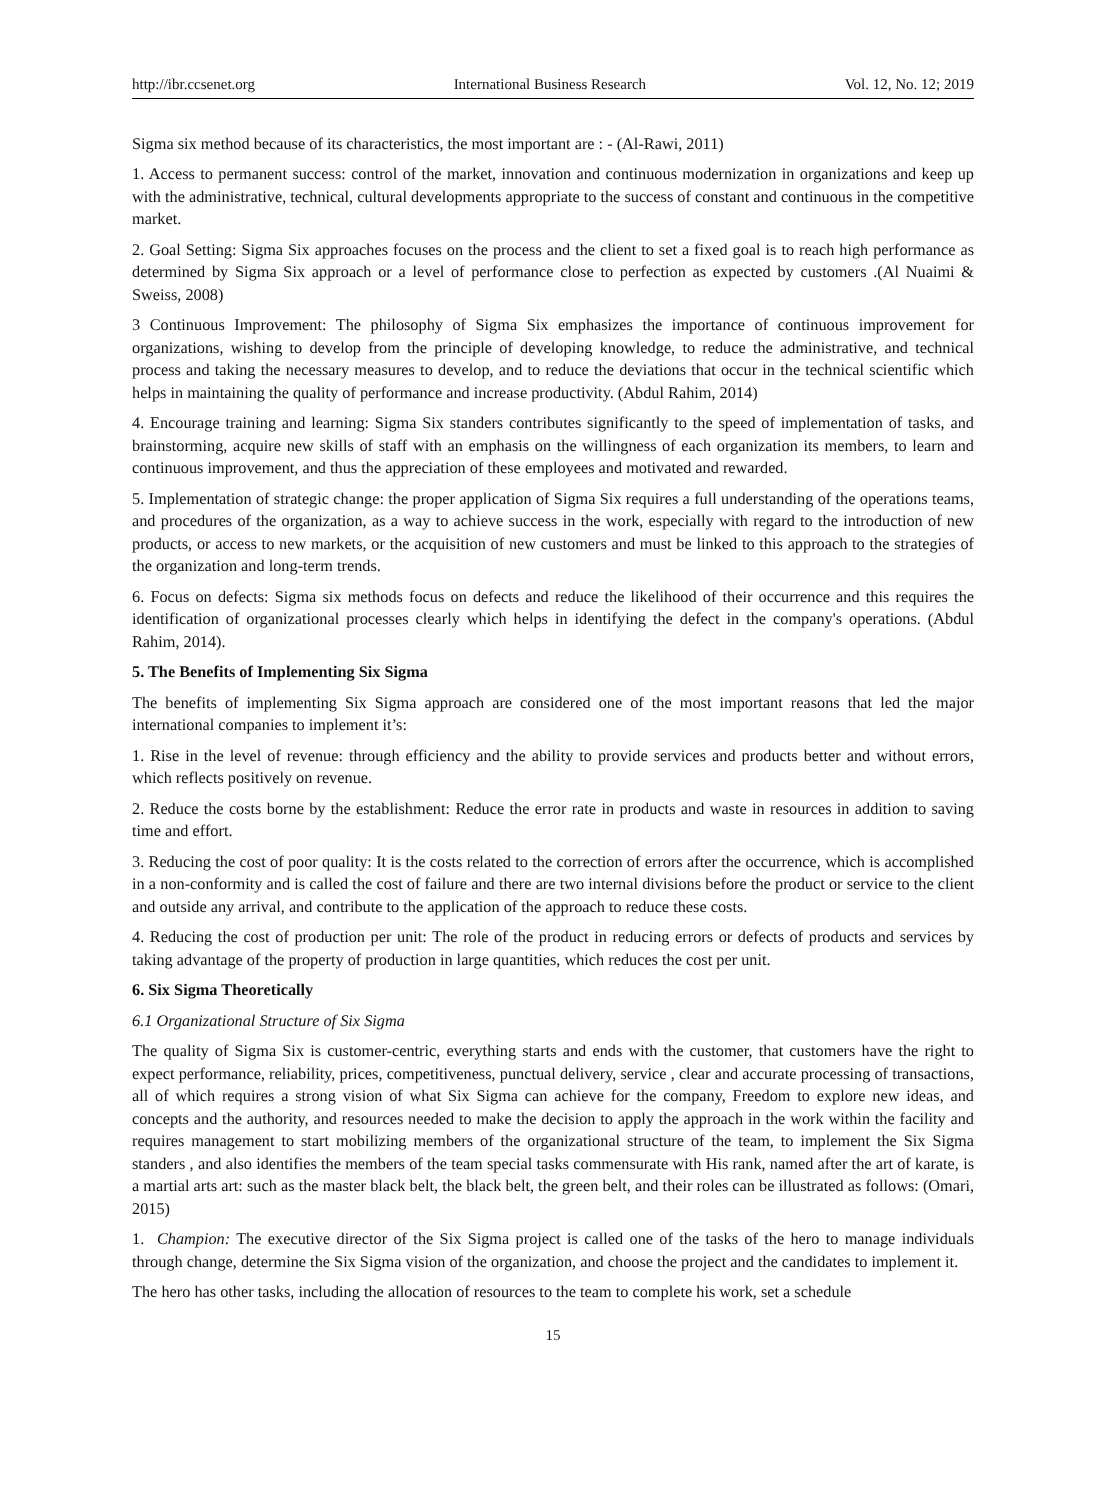http://ibr.ccsenet.org International Business Research Vol. 12, No. 12; 2019
Sigma six method because of its characteristics, the most important are : - (Al-Rawi, 2011)
1. Access to permanent success: control of the market, innovation and continuous modernization in organizations and keep up with the administrative, technical, cultural developments appropriate to the success of constant and continuous in the competitive market.
2. Goal Setting: Sigma Six approaches focuses on the process and the client to set a fixed goal is to reach high performance as determined by Sigma Six approach or a level of performance close to perfection as expected by customers .(Al Nuaimi & Sweiss, 2008)
3 Continuous Improvement: The philosophy of Sigma Six emphasizes the importance of continuous improvement for organizations, wishing to develop from the principle of developing knowledge, to reduce the administrative, and technical process and taking the necessary measures to develop, and to reduce the deviations that occur in the technical scientific which helps in maintaining the quality of performance and increase productivity. (Abdul Rahim, 2014)
4. Encourage training and learning: Sigma Six standers contributes significantly to the speed of implementation of tasks, and brainstorming, acquire new skills of staff with an emphasis on the willingness of each organization its members, to learn and continuous improvement, and thus the appreciation of these employees and motivated and rewarded.
5. Implementation of strategic change: the proper application of Sigma Six requires a full understanding of the operations teams, and procedures of the organization, as a way to achieve success in the work, especially with regard to the introduction of new products, or access to new markets, or the acquisition of new customers and must be linked to this approach to the strategies of the organization and long-term trends.
6. Focus on defects: Sigma six methods focus on defects and reduce the likelihood of their occurrence and this requires the identification of organizational processes clearly which helps in identifying the defect in the company's operations. (Abdul Rahim, 2014).
5. The Benefits of Implementing Six Sigma
The benefits of implementing Six Sigma approach are considered one of the most important reasons that led the major international companies to implement it’s:
1. Rise in the level of revenue: through efficiency and the ability to provide services and products better and without errors, which reflects positively on revenue.
2. Reduce the costs borne by the establishment: Reduce the error rate in products and waste in resources in addition to saving time and effort.
3. Reducing the cost of poor quality: It is the costs related to the correction of errors after the occurrence, which is accomplished in a non-conformity and is called the cost of failure and there are two internal divisions before the product or service to the client and outside any arrival, and contribute to the application of the approach to reduce these costs.
4. Reducing the cost of production per unit: The role of the product in reducing errors or defects of products and services by taking advantage of the property of production in large quantities, which reduces the cost per unit.
6. Six Sigma Theoretically
6.1 Organizational Structure of Six Sigma
The quality of Sigma Six is customer-centric, everything starts and ends with the customer, that customers have the right to expect performance, reliability, prices, competitiveness, punctual delivery, service , clear and accurate processing of transactions, all of which requires a strong vision of what Six Sigma can achieve for the company, Freedom to explore new ideas, and concepts and the authority, and resources needed to make the decision to apply the approach in the work within the facility and requires management to start mobilizing members of the organizational structure of the team, to implement the Six Sigma standers , and also identifies the members of the team special tasks commensurate with His rank, named after the art of karate, is a martial arts art: such as the master black belt, the black belt, the green belt, and their roles can be illustrated as follows: (Omari, 2015)
1. Champion: The executive director of the Six Sigma project is called one of the tasks of the hero to manage individuals through change, determine the Six Sigma vision of the organization, and choose the project and the candidates to implement it.
The hero has other tasks, including the allocation of resources to the team to complete his work, set a schedule
15